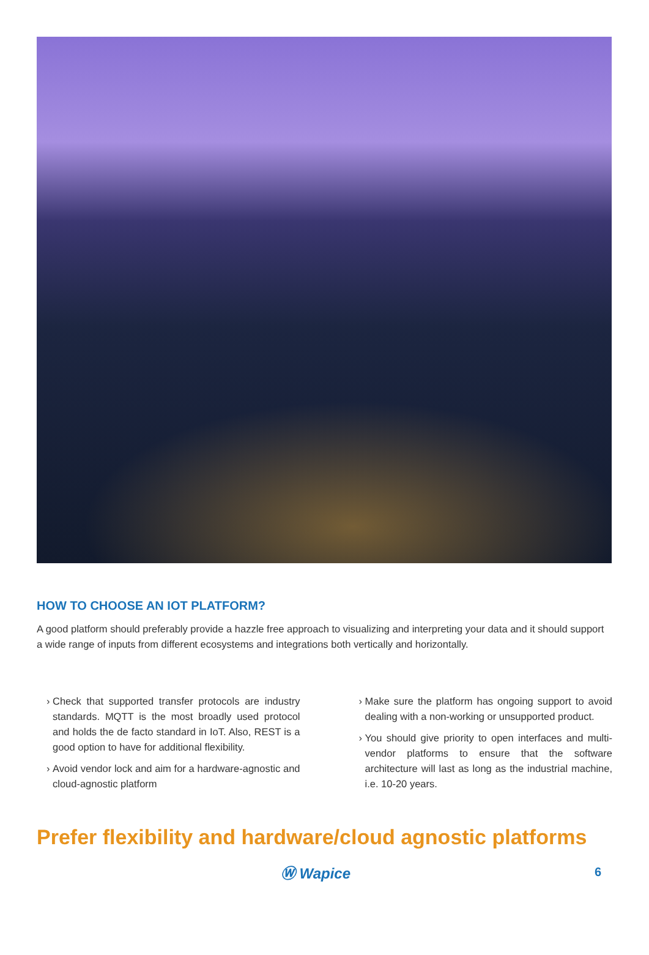HOW TO CHOOSE AN IOT PLATFORM?
A good platform should preferably provide a hazzle free approach to visualizing and interpreting your data and it should support a wide range of inputs from different ecosystems and integrations both vertically and horizontally.
Check that supported transfer protocols are industry standards. MQTT is the most broadly used protocol and holds the de facto standard in IoT. Also, REST is a good option to have for additional flexibility.
Avoid vendor lock and aim for a hardware-agnostic and cloud-agnostic platform
Make sure the platform has ongoing support to avoid dealing with a non-working or unsupported product.
You should give priority to open interfaces and multi-vendor platforms to ensure that the software architecture will last as long as the industrial machine, i.e. 10-20 years.
Prefer flexibility and hardware/cloud agnostic platforms
Ⓦ Wapice
6